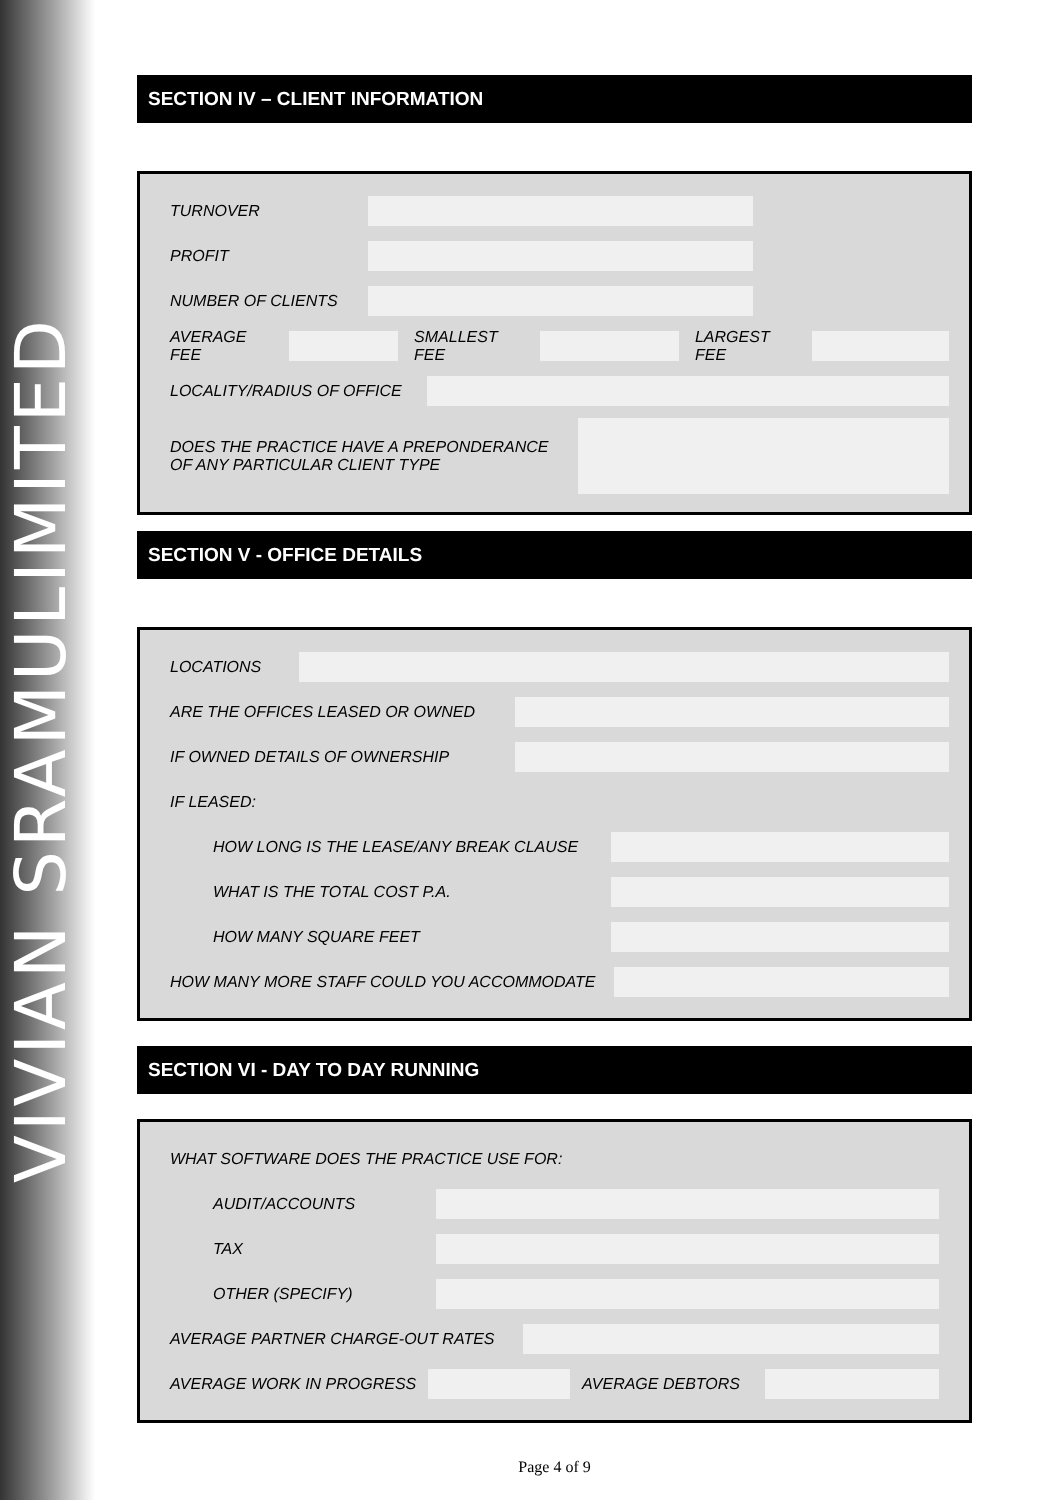VIVIAN SRAMULIMITED
SECTION IV – CLIENT INFORMATION
TURNOVER
PROFIT
NUMBER OF CLIENTS
AVERAGE FEE SMALLEST FEE LARGEST FEE
LOCALITY/RADIUS OF OFFICE
DOES THE PRACTICE HAVE A PREPONDERANCE OF ANY PARTICULAR CLIENT TYPE
SECTION V - OFFICE DETAILS
LOCATIONS
ARE THE OFFICES LEASED OR OWNED
IF OWNED DETAILS OF OWNERSHIP
IF LEASED:
HOW LONG IS THE LEASE/ANY BREAK CLAUSE
WHAT IS THE TOTAL COST P.A.
HOW MANY SQUARE FEET
HOW MANY MORE STAFF COULD YOU ACCOMMODATE
SECTION VI - DAY TO DAY RUNNING
WHAT SOFTWARE DOES THE PRACTICE USE FOR:
AUDIT/ACCOUNTS
TAX
OTHER (SPECIFY)
AVERAGE PARTNER CHARGE-OUT RATES
AVERAGE WORK IN PROGRESS AVERAGE DEBTORS
Page 4 of 9